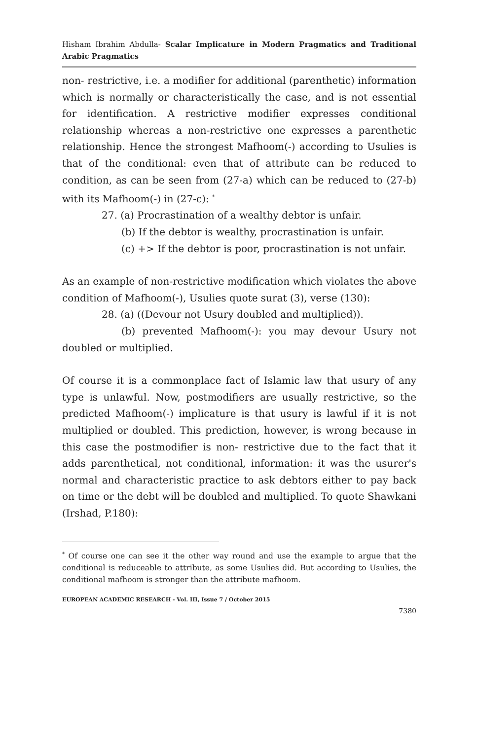Hisham Ibrahim Abdulla- Scalar Implicature in Modern Pragmatics and Traditional Arabic Pragmatics
non- restrictive, i.e. a modifier for additional (parenthetic) information which is normally or characteristically the case, and is not essential for identification. A restrictive modifier expresses conditional relationship whereas a non-restrictive one expresses a parenthetic relationship. Hence the strongest Mafhoom(-) according to Usulies is that of the conditional: even that of attribute can be reduced to condition, as can be seen from (27-a) which can be reduced to (27-b) with its Mafhoom(-) in (27-c): <sup>*</sup>
27. (a) Procrastination of a wealthy debtor is unfair.
(b) If the debtor is wealthy, procrastination is unfair.
(c) +> If the debtor is poor, procrastination is not unfair.
As an example of non-restrictive modification which violates the above condition of Mafhoom(-), Usulies quote surat (3), verse (130):
28. (a) ((Devour not Usury doubled and multiplied)).
(b) prevented Mafhoom(-): you may devour Usury not doubled or multiplied.
Of course it is a commonplace fact of Islamic law that usury of any type is unlawful. Now, postmodifiers are usually restrictive, so the predicted Mafhoom(-) implicature is that usury is lawful if it is not multiplied or doubled. This prediction, however, is wrong because in this case the postmodifier is non- restrictive due to the fact that it adds parenthetical, not conditional, information: it was the usurer's normal and characteristic practice to ask debtors either to pay back on time or the debt will be doubled and multiplied. To quote Shawkani (Irshad, P.180):
<sup>*</sup> Of course one can see it the other way round and use the example to argue that the conditional is reduceable to attribute, as some Usulies did. But according to Usulies, the conditional mafhoom is stronger than the attribute mafhoom.
EUROPEAN ACADEMIC RESEARCH - Vol. III, Issue 7 / October 2015
7380